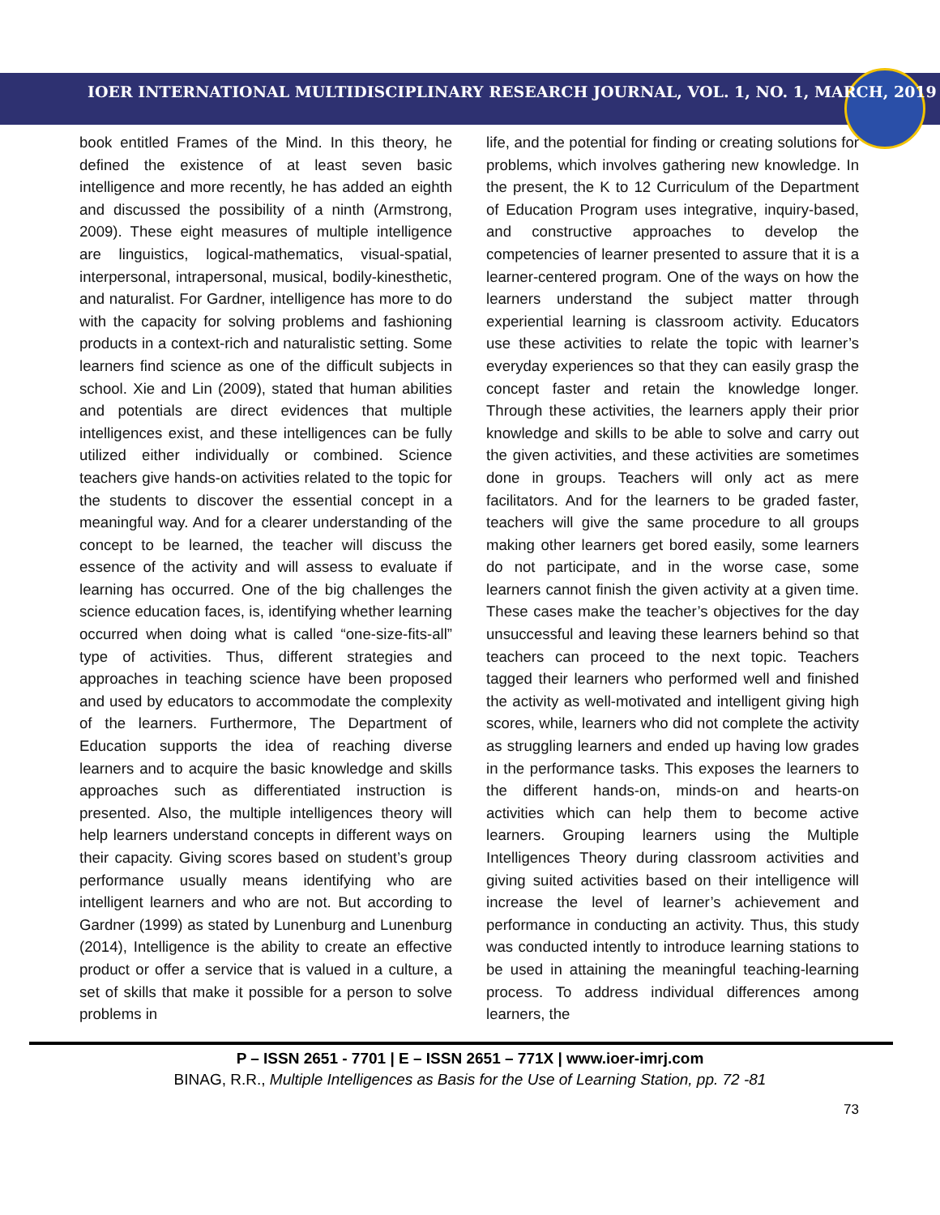IOER INTERNATIONAL MULTIDISCIPLINARY RESEARCH JOURNAL, VOL. 1, NO. 1, MARCH, 2019
book entitled Frames of the Mind. In this theory, he defined the existence of at least seven basic intelligence and more recently, he has added an eighth and discussed the possibility of a ninth (Armstrong, 2009). These eight measures of multiple intelligence are linguistics, logical-mathematics, visual-spatial, interpersonal, intrapersonal, musical, bodily-kinesthetic, and naturalist. For Gardner, intelligence has more to do with the capacity for solving problems and fashioning products in a context-rich and naturalistic setting. Some learners find science as one of the difficult subjects in school. Xie and Lin (2009), stated that human abilities and potentials are direct evidences that multiple intelligences exist, and these intelligences can be fully utilized either individually or combined. Science teachers give hands-on activities related to the topic for the students to discover the essential concept in a meaningful way. And for a clearer understanding of the concept to be learned, the teacher will discuss the essence of the activity and will assess to evaluate if learning has occurred. One of the big challenges the science education faces, is, identifying whether learning occurred when doing what is called “one-size-fits-all” type of activities. Thus, different strategies and approaches in teaching science have been proposed and used by educators to accommodate the complexity of the learners. Furthermore, The Department of Education supports the idea of reaching diverse learners and to acquire the basic knowledge and skills approaches such as differentiated instruction is presented. Also, the multiple intelligences theory will help learners understand concepts in different ways on their capacity. Giving scores based on student’s group performance usually means identifying who are intelligent learners and who are not. But according to Gardner (1999) as stated by Lunenburg and Lunenburg (2014), Intelligence is the ability to create an effective product or offer a service that is valued in a culture, a set of skills that make it possible for a person to solve problems in
life, and the potential for finding or creating solutions for problems, which involves gathering new knowledge. In the present, the K to 12 Curriculum of the Department of Education Program uses integrative, inquiry-based, and constructive approaches to develop the competencies of learner presented to assure that it is a learner-centered program. One of the ways on how the learners understand the subject matter through experiential learning is classroom activity. Educators use these activities to relate the topic with learner’s everyday experiences so that they can easily grasp the concept faster and retain the knowledge longer. Through these activities, the learners apply their prior knowledge and skills to be able to solve and carry out the given activities, and these activities are sometimes done in groups. Teachers will only act as mere facilitators. And for the learners to be graded faster, teachers will give the same procedure to all groups making other learners get bored easily, some learners do not participate, and in the worse case, some learners cannot finish the given activity at a given time. These cases make the teacher’s objectives for the day unsuccessful and leaving these learners behind so that teachers can proceed to the next topic. Teachers tagged their learners who performed well and finished the activity as well-motivated and intelligent giving high scores, while, learners who did not complete the activity as struggling learners and ended up having low grades in the performance tasks. This exposes the learners to the different hands-on, minds-on and hearts-on activities which can help them to become active learners. Grouping learners using the Multiple Intelligences Theory during classroom activities and giving suited activities based on their intelligence will increase the level of learner’s achievement and performance in conducting an activity. Thus, this study was conducted intently to introduce learning stations to be used in attaining the meaningful teaching-learning process. To address individual differences among learners, the
P – ISSN 2651 - 7701 | E – ISSN 2651 – 771X | www.ioer-imrj.com
BINAG, R.R., Multiple Intelligences as Basis for the Use of Learning Station, pp. 72 -81
73